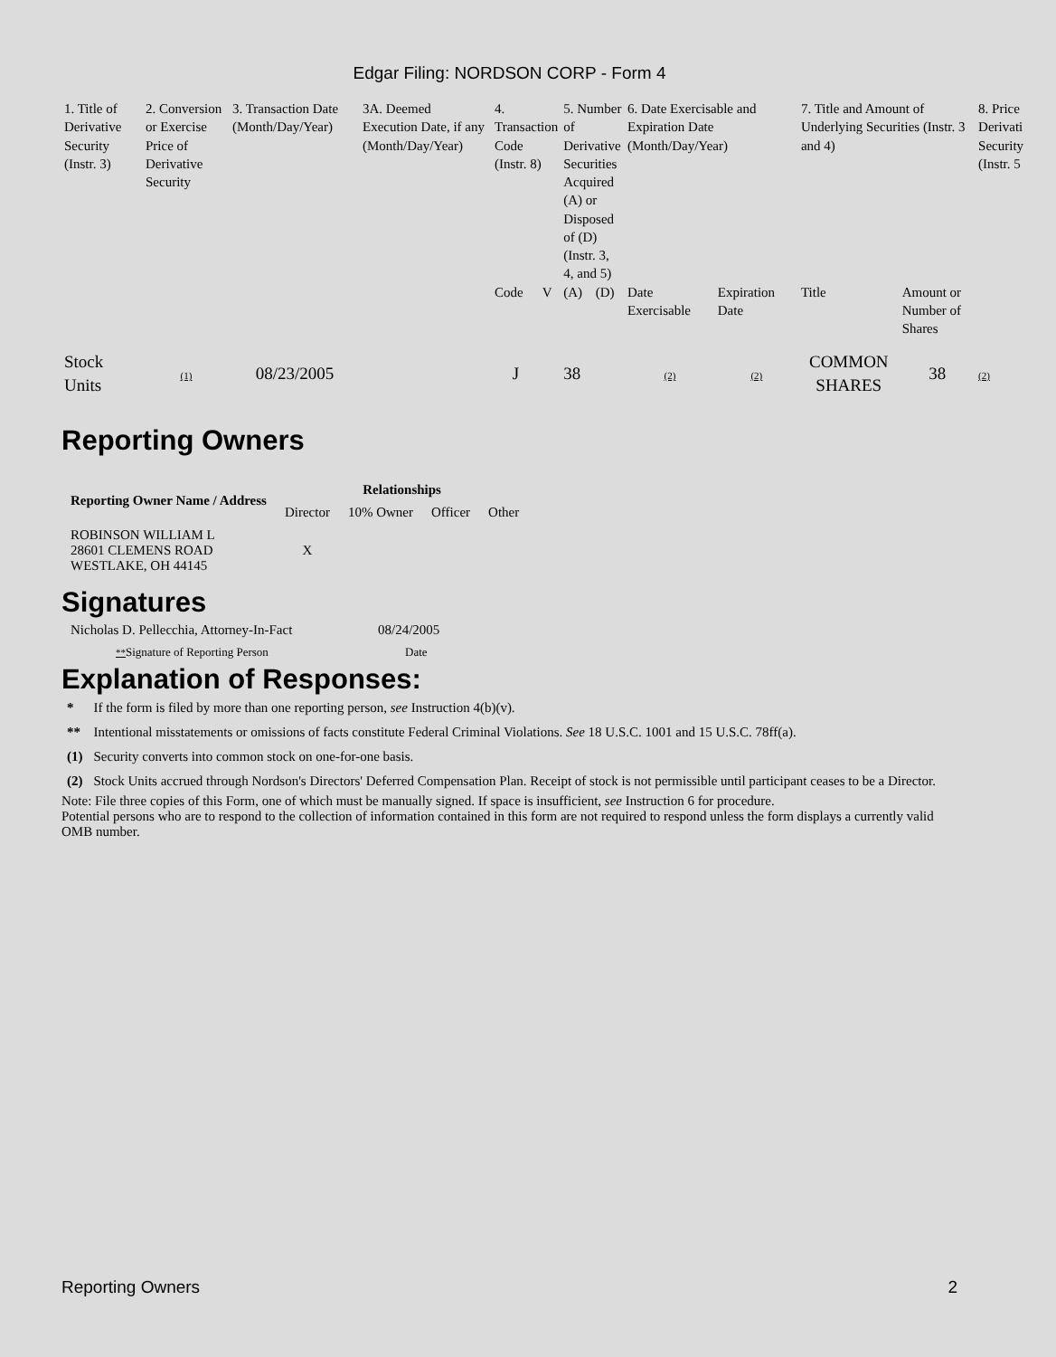Edgar Filing: NORDSON CORP - Form 4
| 1. Title of Derivative Security (Instr. 3) | 2. Conversion or Exercise Price of Derivative Security | 3. Transaction Date (Month/Day/Year) | 3A. Deemed Execution Date, if any (Month/Day/Year) | 4. Transaction Code (Instr. 8) | | 5. Number of Derivative Securities Acquired (A) or Disposed of (D) (Instr. 3, 4, and 5) | | 6. Date Exercisable and Expiration Date (Month/Day/Year) | | 7. Title and Amount of Underlying Securities (Instr. 3 and 4) | | 8. Price Derivati Security (Instr. 5 |
| | | | | Code | V | (A) | (D) | Date Exercisable | Expiration Date | Title | Amount or Number of Shares | |
| Stock Units | (1) | 08/23/2005 | | J | | 38 | | (2) | (2) | COMMON SHARES | 38 | (2) |
Reporting Owners
| Reporting Owner Name / Address | Relationships | | | |
| --- | --- | --- | --- | --- |
| | Director | 10% Owner | Officer | Other |
| ROBINSON WILLIAM L 28601 CLEMENS ROAD WESTLAKE, OH 44145 | X | | | |
Signatures
| Nicholas D. Pellecchia, Attorney-In-Fact | 08/24/2005 |
| ** Signature of Reporting Person | Date |
Explanation of Responses:
| * | If the form is filed by more than one reporting person, see Instruction 4(b)(v). |
| ** | Intentional misstatements or omissions of facts constitute Federal Criminal Violations. See 18 U.S.C. 1001 and 15 U.S.C. 78ff(a). |
| (1) | Security converts into common stock on one-for-one basis. |
| (2) | Stock Units accrued through Nordson's Directors' Deferred Compensation Plan. Receipt of stock is not permissible until participant ceases to be a Director. |
Note: File three copies of this Form, one of which must be manually signed. If space is insufficient, see Instruction 6 for procedure.
Potential persons who are to respond to the collection of information contained in this form are not required to respond unless the form displays a currently valid OMB number.
Reporting Owners 2